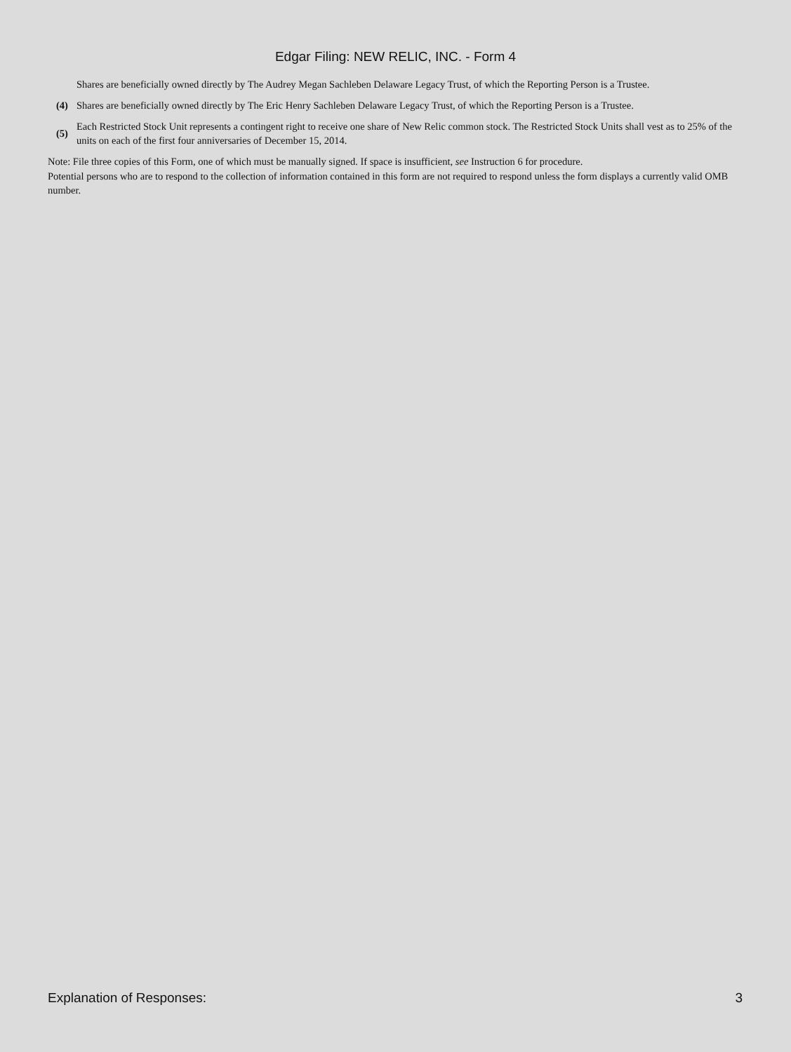Edgar Filing: NEW RELIC, INC. - Form 4
| | Shares are beneficially owned directly by The Audrey Megan Sachleben Delaware Legacy Trust, of which the Reporting Person is a Trustee. |
| (4) | Shares are beneficially owned directly by The Eric Henry Sachleben Delaware Legacy Trust, of which the Reporting Person is a Trustee. |
| (5) | Each Restricted Stock Unit represents a contingent right to receive one share of New Relic common stock. The Restricted Stock Units shall vest as to 25% of the units on each of the first four anniversaries of December 15, 2014. |
Note: File three copies of this Form, one of which must be manually signed. If space is insufficient, see Instruction 6 for procedure.
Potential persons who are to respond to the collection of information contained in this form are not required to respond unless the form displays a currently valid OMB number.
Explanation of Responses: 3